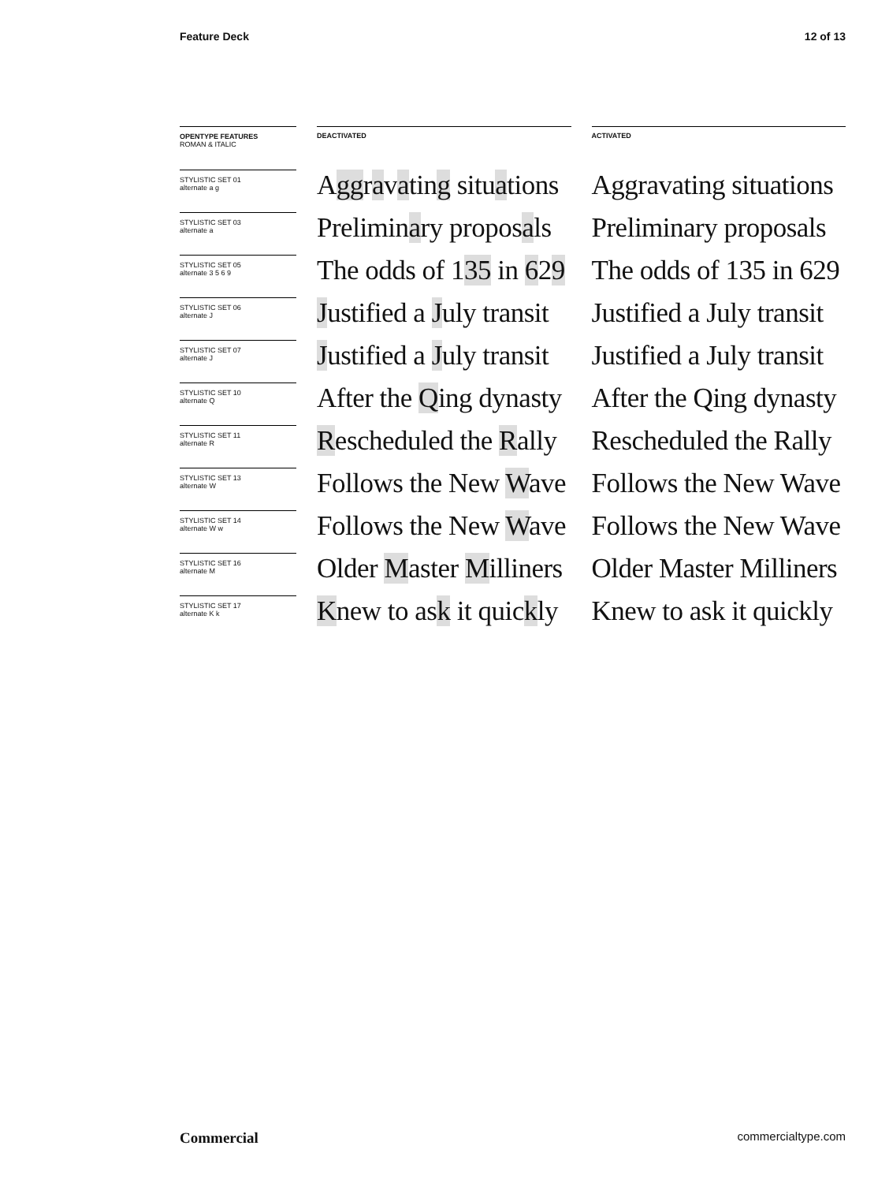Feature Deck 12 of 13
| OPENTYPE FEATURES ROMAN & ITALIC | | DEACTIVATED | | ACTIVATED |
| STYLISTIC SET 01 alternate a g | | A gg r a v a tin g situ a tions | | Aggravating situations |
| STYLISTIC SET 03 alternate a | | Prelimin a ry propos a ls | | Preliminary proposals |
| STYLISTIC SET 05 alternate 3 5 6 9 | | The odds of 1 35 in 6 2 9 | | The odds of 135 in 629 |
| STYLISTIC SET 06 alternate J | | J ustified a J uly transit | | Justified a July transit |
| STYLISTIC SET 07 alternate J | | J ustified a J uly transit | | Justified a July transit |
| STYLISTIC SET 10 alternate Q | | After the Q ing dynasty | | After the Qing dynasty |
| STYLISTIC SET 11 alternate R | | R escheduled the R ally | | Rescheduled the Rally |
| STYLISTIC SET 13 alternate W | | Follows the New W ave | | Follows the New Wave |
| STYLISTIC SET 14 alternate W w | | Follows the New W ave | | Follows the New Wave |
| STYLISTIC SET 16 alternate M | | Older M aster M illiners | | Older Master Milliners |
| STYLISTIC SET 17 alternate K k | | K new to as k it quic k ly | | Knew to ask it quickly |
Commercial commercialtype.com